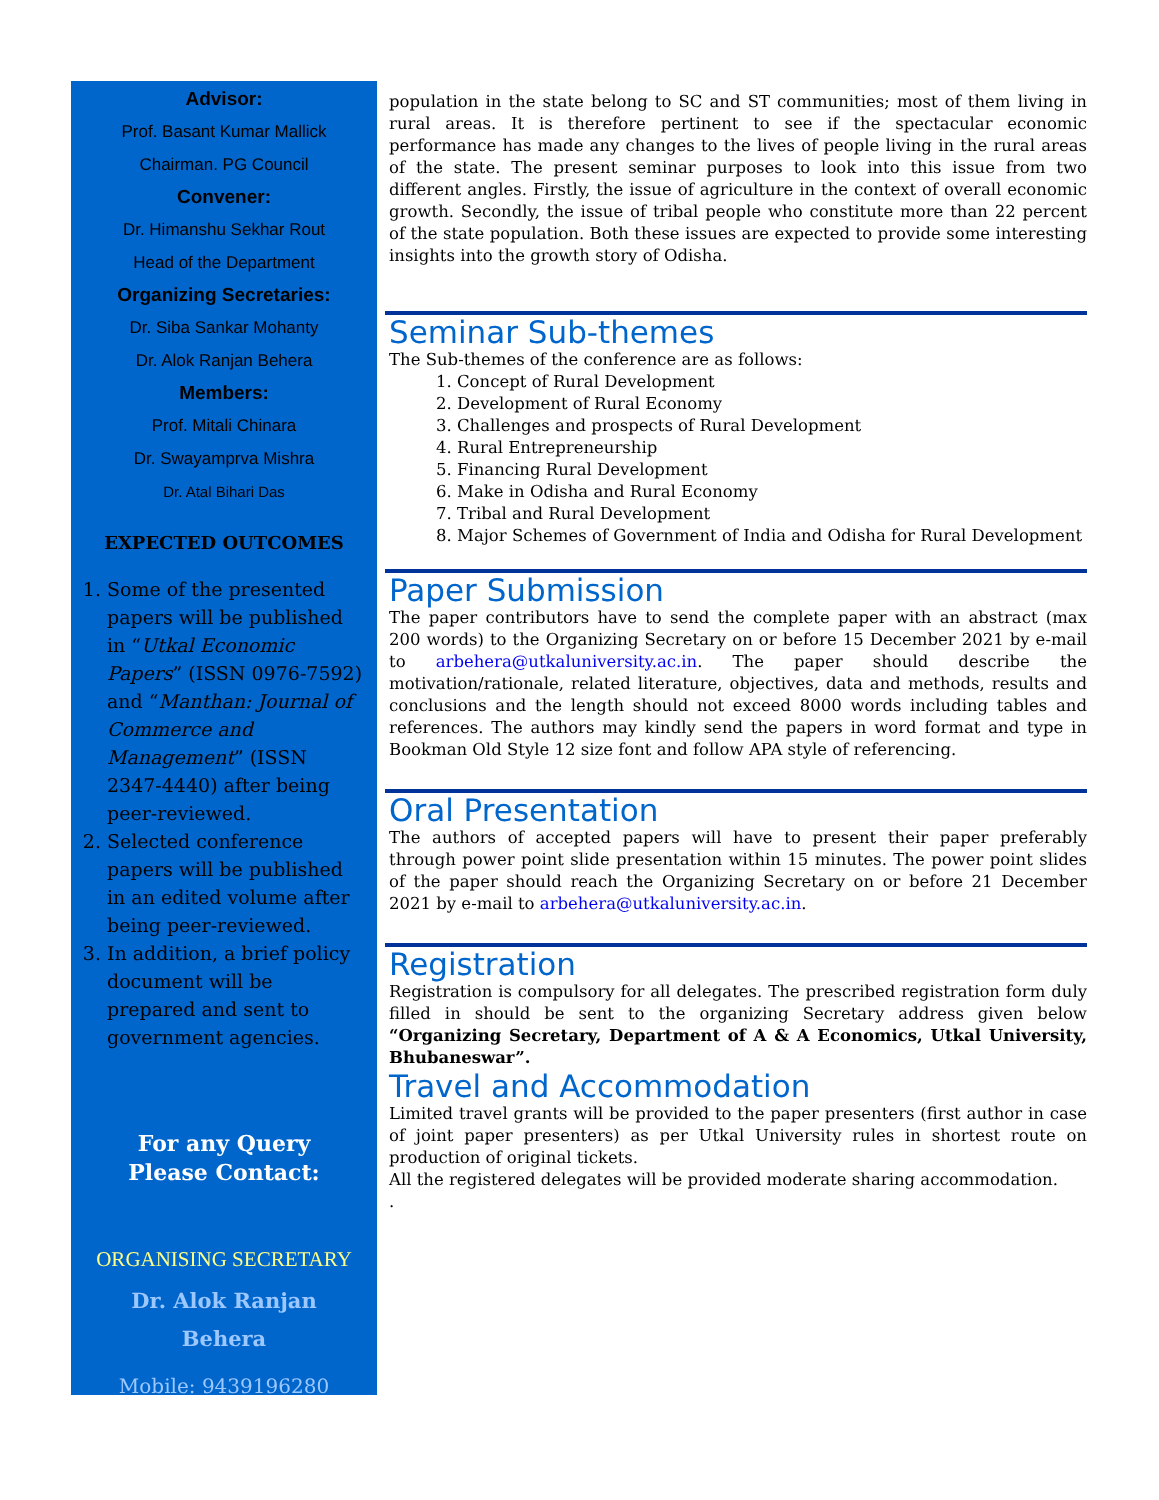Advisor:
Prof. Basant Kumar Mallick
Chairman. PG Council
Convener:
Dr. Himanshu Sekhar Rout
Head of the Department
Organizing Secretaries:
Dr. Siba Sankar Mohanty
Dr. Alok Ranjan Behera
Members:
Prof. Mitali Chinara
Dr. Swayamprva Mishra
Dr. Atal Bihari Das
EXPECTED OUTCOMES
1. Some of the presented papers will be published in “Utkal Economic Papers” (ISSN 0976-7592) and “Manthan: Journal of Commerce and Management” (ISSN 2347-4440) after being peer-reviewed.
2. Selected conference papers will be published in an edited volume after being peer-reviewed.
3. In addition, a brief policy document will be prepared and sent to government agencies.
For any Query
Please Contact:
ORGANISING SECRETARY
Dr. Alok Ranjan
Behera
Mobile: 9439196280
population in the state belong to SC and ST communities; most of them living in rural areas. It is therefore pertinent to see if the spectacular economic performance has made any changes to the lives of people living in the rural areas of the state. The present seminar purposes to look into this issue from two different angles. Firstly, the issue of agriculture in the context of overall economic growth. Secondly, the issue of tribal people who constitute more than 22 percent of the state population. Both these issues are expected to provide some interesting insights into the growth story of Odisha.
Seminar Sub-themes
The Sub-themes of the conference are as follows:
1. Concept of Rural Development
2. Development of Rural Economy
3. Challenges and prospects of Rural Development
4. Rural Entrepreneurship
5. Financing Rural Development
6. Make in Odisha and Rural Economy
7. Tribal and Rural Development
8. Major Schemes of Government of India and Odisha for Rural Development
Paper Submission
The paper contributors have to send the complete paper with an abstract (max 200 words) to the Organizing Secretary on or before 15 December 2021 by e-mail to arbehera@utkaluniversity.ac.in. The paper should describe the motivation/rationale, related literature, objectives, data and methods, results and conclusions and the length should not exceed 8000 words including tables and references. The authors may kindly send the papers in word format and type in Bookman Old Style 12 size font and follow APA style of referencing.
Oral Presentation
The authors of accepted papers will have to present their paper preferably through power point slide presentation within 15 minutes. The power point slides of the paper should reach the Organizing Secretary on or before 21 December 2021 by e-mail to arbehera@utkaluniversity.ac.in.
Registration
Registration is compulsory for all delegates. The prescribed registration form duly filled in should be sent to the organizing Secretary address given below “Organizing Secretary, Department of A & A Economics, Utkal University, Bhubaneswar”.
Travel and Accommodation
Limited travel grants will be provided to the paper presenters (first author in case of joint paper presenters) as per Utkal University rules in shortest route on production of original tickets.
All the registered delegates will be provided moderate sharing accommodation.
.